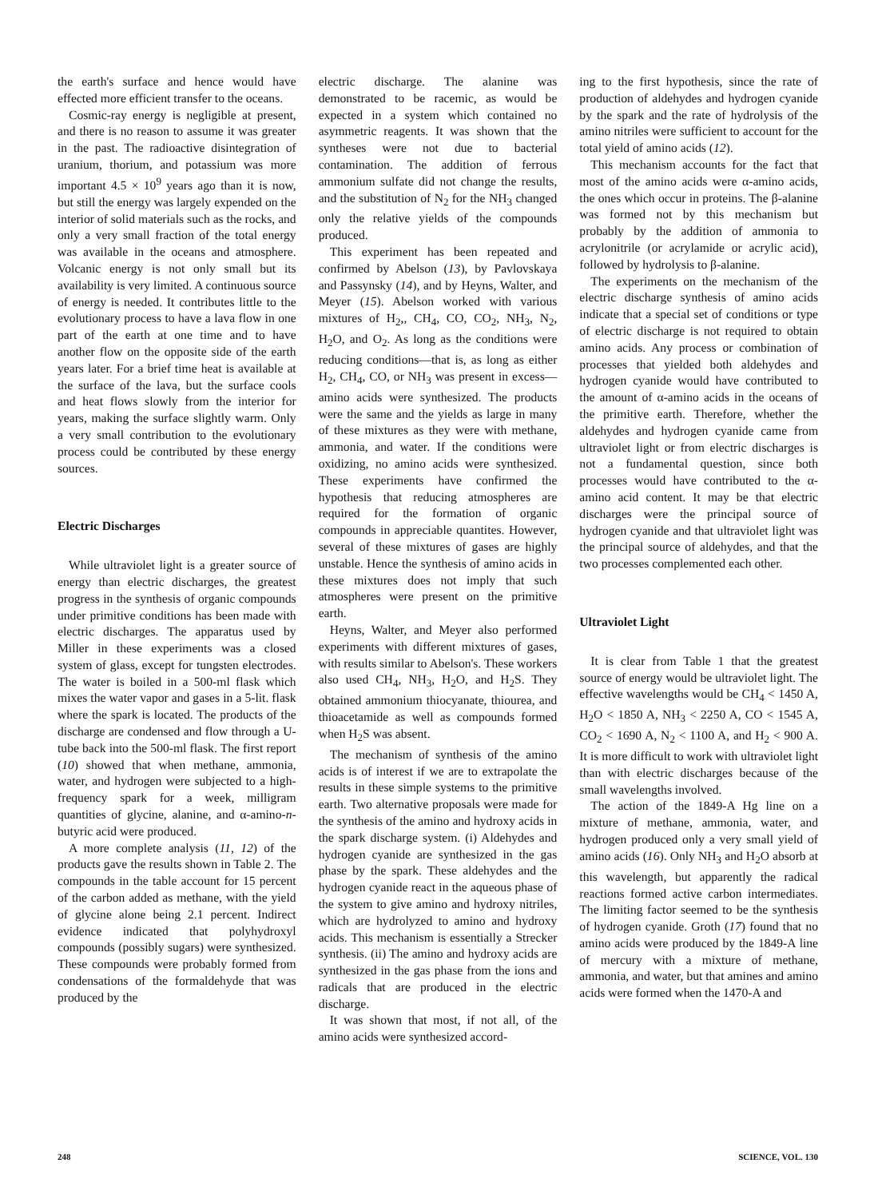the earth's surface and hence would have effected more efficient transfer to the oceans.
Cosmic-ray energy is negligible at present, and there is no reason to assume it was greater in the past. The radioactive disintegration of uranium, thorium, and potassium was more important 4.5 × 10<sup>9</sup> years ago than it is now, but still the energy was largely expended on the interior of solid materials such as the rocks, and only a very small fraction of the total energy was available in the oceans and atmosphere. Volcanic energy is not only small but its availability is very limited. A continuous source of energy is needed. It contributes little to the evolutionary process to have a lava flow in one part of the earth at one time and to have another flow on the opposite side of the earth years later. For a brief time heat is available at the surface of the lava, but the surface cools and heat flows slowly from the interior for years, making the surface slightly warm. Only a very small contribution to the evolutionary process could be contributed by these energy sources.
Electric Discharges
While ultraviolet light is a greater source of energy than electric discharges, the greatest progress in the synthesis of organic compounds under primitive conditions has been made with electric discharges. The apparatus used by Miller in these experiments was a closed system of glass, except for tungsten electrodes. The water is boiled in a 500-ml flask which mixes the water vapor and gases in a 5-lit. flask where the spark is located. The products of the discharge are condensed and flow through a U-tube back into the 500-ml flask. The first report (10) showed that when methane, ammonia, water, and hydrogen were subjected to a high-frequency spark for a week, milligram quantities of glycine, alanine, and α-amino-n-butyric acid were produced.
A more complete analysis (11, 12) of the products gave the results shown in Table 2. The compounds in the table account for 15 percent of the carbon added as methane, with the yield of glycine alone being 2.1 percent. Indirect evidence indicated that polyhydroxyl compounds (possibly sugars) were synthesized. These compounds were probably formed from condensations of the formaldehyde that was produced by the
electric discharge. The alanine was demonstrated to be racemic, as would be expected in a system which contained no asymmetric reagents. It was shown that the syntheses were not due to bacterial contamination. The addition of ferrous ammonium sulfate did not change the results, and the substitution of N<sub>2</sub> for the NH<sub>3</sub> changed only the relative yields of the compounds produced.
This experiment has been repeated and confirmed by Abelson (13), by Pavlovskaya and Passynsky (14), and by Heyns, Walter, and Meyer (15). Abelson worked with various mixtures of H<sub>2</sub>,, CH<sub>4</sub>, CO, CO<sub>2</sub>, NH<sub>3</sub>, N<sub>2</sub>, H<sub>2</sub>O, and O<sub>2</sub>. As long as the conditions were reducing conditions—that is, as long as either H<sub>2</sub>, CH<sub>4</sub>, CO, or NH<sub>3</sub> was present in excess—amino acids were synthesized. The products were the same and the yields as large in many of these mixtures as they were with methane, ammonia, and water. If the conditions were oxidizing, no amino acids were synthesized. These experiments have confirmed the hypothesis that reducing atmospheres are required for the formation of organic compounds in appreciable quantites. However, several of these mixtures of gases are highly unstable. Hence the synthesis of amino acids in these mixtures does not imply that such atmospheres were present on the primitive earth.
Heyns, Walter, and Meyer also performed experiments with different mixtures of gases, with results similar to Abelson's. These workers also used CH<sub>4</sub>, NH<sub>3</sub>, H<sub>2</sub>O, and H<sub>2</sub>S. They obtained ammonium thiocyanate, thiourea, and thioacetamide as well as compounds formed when H<sub>2</sub>S was absent.
The mechanism of synthesis of the amino acids is of interest if we are to extrapolate the results in these simple systems to the primitive earth. Two alternative proposals were made for the synthesis of the amino and hydroxy acids in the spark discharge system. (i) Aldehydes and hydrogen cyanide are synthesized in the gas phase by the spark. These aldehydes and the hydrogen cyanide react in the aqueous phase of the system to give amino and hydroxy nitriles, which are hydrolyzed to amino and hydroxy acids. This mechanism is essentially a Strecker synthesis. (ii) The amino and hydroxy acids are synthesized in the gas phase from the ions and radicals that are produced in the electric discharge.
It was shown that most, if not all, of the amino acids were synthesized accord-
ing to the first hypothesis, since the rate of production of aldehydes and hydrogen cyanide by the spark and the rate of hydrolysis of the amino nitriles were sufficient to account for the total yield of amino acids (12).
This mechanism accounts for the fact that most of the amino acids were α-amino acids, the ones which occur in proteins. The β-alanine was formed not by this mechanism but probably by the addition of ammonia to acrylonitrile (or acrylamide or acrylic acid), followed by hydrolysis to β-alanine.
The experiments on the mechanism of the electric discharge synthesis of amino acids indicate that a special set of conditions or type of electric discharge is not required to obtain amino acids. Any process or combination of processes that yielded both aldehydes and hydrogen cyanide would have contributed to the amount of α-amino acids in the oceans of the primitive earth. Therefore, whether the aldehydes and hydrogen cyanide came from ultraviolet light or from electric discharges is not a fundamental question, since both processes would have contributed to the α-amino acid content. It may be that electric discharges were the principal source of hydrogen cyanide and that ultraviolet light was the principal source of aldehydes, and that the two processes complemented each other.
Ultraviolet Light
It is clear from Table 1 that the greatest source of energy would be ultraviolet light. The effective wavelengths would be CH<sub>4</sub> < 1450 A, H<sub>2</sub>O < 1850 A, NH<sub>3</sub> < 2250 A, CO < 1545 A, CO<sub>2</sub> < 1690 A, N<sub>2</sub> < 1100 A, and H<sub>2</sub> < 900 A. It is more difficult to work with ultraviolet light than with electric discharges because of the small wavelengths involved.
The action of the 1849-A Hg line on a mixture of methane, ammonia, water, and hydrogen produced only a very small yield of amino acids (16). Only NH<sub>3</sub> and H<sub>2</sub>O absorb at this wavelength, but apparently the radical reactions formed active carbon intermediates. The limiting factor seemed to be the synthesis of hydrogen cyanide. Groth (17) found that no amino acids were produced by the 1849-A line of mercury with a mixture of methane, ammonia, and water, but that amines and amino acids were formed when the 1470-A and
248 SCIENCE, VOL. 130